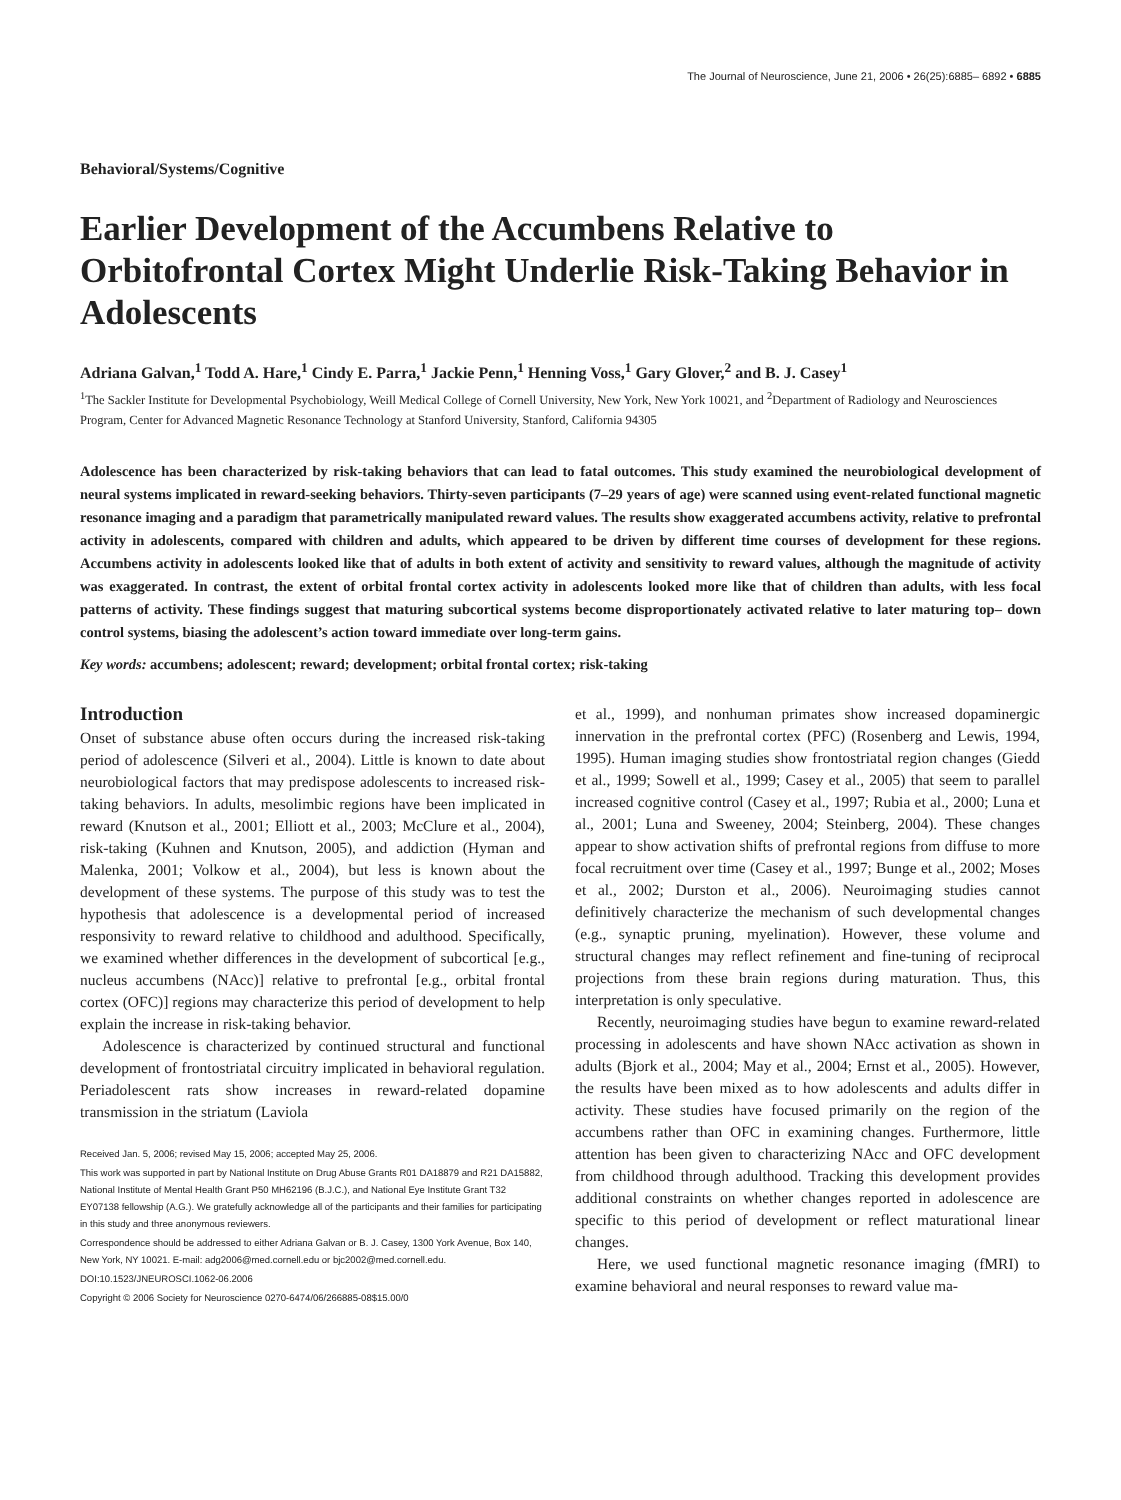The Journal of Neuroscience, June 21, 2006 • 26(25):6885– 6892 • 6885
Behavioral/Systems/Cognitive
Earlier Development of the Accumbens Relative to Orbitofrontal Cortex Might Underlie Risk-Taking Behavior in Adolescents
Adriana Galvan,<sup>1</sup> Todd A. Hare,<sup>1</sup> Cindy E. Parra,<sup>1</sup> Jackie Penn,<sup>1</sup> Henning Voss,<sup>1</sup> Gary Glover,<sup>2</sup> and B. J. Casey<sup>1</sup>
<sup>1</sup> The Sackler Institute for Developmental Psychobiology, Weill Medical College of Cornell University, New York, New York 10021, and <sup>2</sup>Department of Radiology and Neurosciences Program, Center for Advanced Magnetic Resonance Technology at Stanford University, Stanford, California 94305
Adolescence has been characterized by risk-taking behaviors that can lead to fatal outcomes. This study examined the neurobiological development of neural systems implicated in reward-seeking behaviors. Thirty-seven participants (7–29 years of age) were scanned using event-related functional magnetic resonance imaging and a paradigm that parametrically manipulated reward values. The results show exaggerated accumbens activity, relative to prefrontal activity in adolescents, compared with children and adults, which appeared to be driven by different time courses of development for these regions. Accumbens activity in adolescents looked like that of adults in both extent of activity and sensitivity to reward values, although the magnitude of activity was exaggerated. In contrast, the extent of orbital frontal cortex activity in adolescents looked more like that of children than adults, with less focal patterns of activity. These findings suggest that maturing subcortical systems become disproportionately activated relative to later maturing top– down control systems, biasing the adolescent’s action toward immediate over long-term gains.
Key words: accumbens; adolescent; reward; development; orbital frontal cortex; risk-taking
Introduction
Onset of substance abuse often occurs during the increased risk-taking period of adolescence (Silveri et al., 2004). Little is known to date about neurobiological factors that may predispose adolescents to increased risk-taking behaviors. In adults, mesolimbic regions have been implicated in reward (Knutson et al., 2001; Elliott et al., 2003; McClure et al., 2004), risk-taking (Kuhnen and Knutson, 2005), and addiction (Hyman and Malenka, 2001; Volkow et al., 2004), but less is known about the development of these systems. The purpose of this study was to test the hypothesis that adolescence is a developmental period of increased responsivity to reward relative to childhood and adulthood. Specifically, we examined whether differences in the development of subcortical [e.g., nucleus accumbens (NAcc)] relative to prefrontal [e.g., orbital frontal cortex (OFC)] regions may characterize this period of development to help explain the increase in risk-taking behavior.
Adolescence is characterized by continued structural and functional development of frontostriatal circuitry implicated in behavioral regulation. Periadolescent rats show increases in reward-related dopamine transmission in the striatum (Laviola
Received Jan. 5, 2006; revised May 15, 2006; accepted May 25, 2006.
This work was supported in part by National Institute on Drug Abuse Grants R01 DA18879 and R21 DA15882, National Institute of Mental Health Grant P50 MH62196 (B.J.C.), and National Eye Institute Grant T32 EY07138 fellowship (A.G.). We gratefully acknowledge all of the participants and their families for participating in this study and three anonymous reviewers.
Correspondence should be addressed to either Adriana Galvan or B. J. Casey, 1300 York Avenue, Box 140, New York, NY 10021. E-mail: adg2006@med.cornell.edu or bjc2002@med.cornell.edu.
DOI:10.1523/JNEUROSCI.1062-06.2006
Copyright © 2006 Society for Neuroscience 0270-6474/06/266885-08$15.00/0
et al., 1999), and nonhuman primates show increased dopaminergic innervation in the prefrontal cortex (PFC) (Rosenberg and Lewis, 1994, 1995). Human imaging studies show frontostriatal region changes (Giedd et al., 1999; Sowell et al., 1999; Casey et al., 2005) that seem to parallel increased cognitive control (Casey et al., 1997; Rubia et al., 2000; Luna et al., 2001; Luna and Sweeney, 2004; Steinberg, 2004). These changes appear to show activation shifts of prefrontal regions from diffuse to more focal recruitment over time (Casey et al., 1997; Bunge et al., 2002; Moses et al., 2002; Durston et al., 2006). Neuroimaging studies cannot definitively characterize the mechanism of such developmental changes (e.g., synaptic pruning, myelination). However, these volume and structural changes may reflect refinement and fine-tuning of reciprocal projections from these brain regions during maturation. Thus, this interpretation is only speculative.
Recently, neuroimaging studies have begun to examine reward-related processing in adolescents and have shown NAcc activation as shown in adults (Bjork et al., 2004; May et al., 2004; Ernst et al., 2005). However, the results have been mixed as to how adolescents and adults differ in activity. These studies have focused primarily on the region of the accumbens rather than OFC in examining changes. Furthermore, little attention has been given to characterizing NAcc and OFC development from childhood through adulthood. Tracking this development provides additional constraints on whether changes reported in adolescence are specific to this period of development or reflect maturational linear changes.
Here, we used functional magnetic resonance imaging (fMRI) to examine behavioral and neural responses to reward value ma-